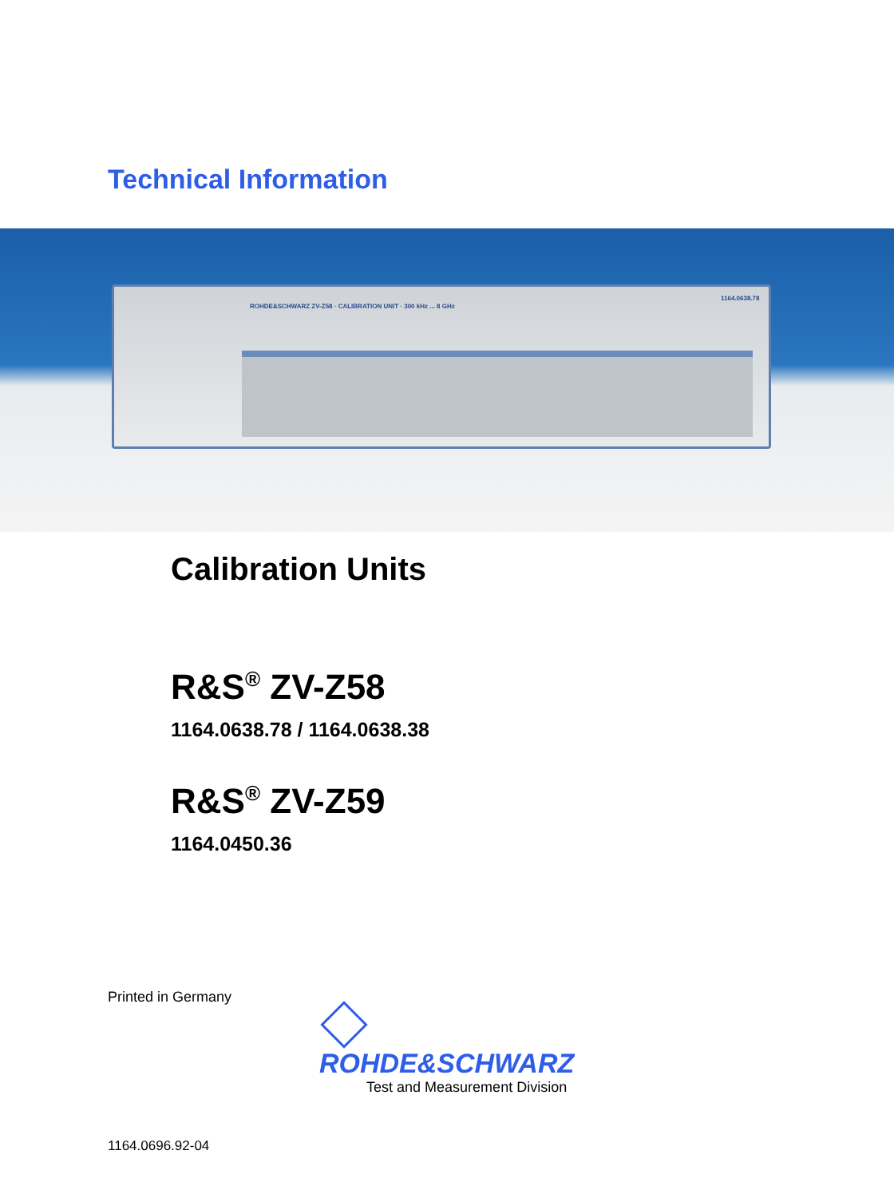Technical Information
ROHDE&SCHWARZ ZV-Z58 · CALIBRATION UNIT · 300 kHz ... 8 GHz
1164.0638.78
Calibration Units
R&S<sup>®</sup> ZV-Z58
1164.0638.78 / 1164.0638.38
R&S<sup>®</sup> ZV-Z59
1164.0450.36
Printed in Germany
ROHDE&SCHWARZ
Test and Measurement Division
1164.0696.92-04